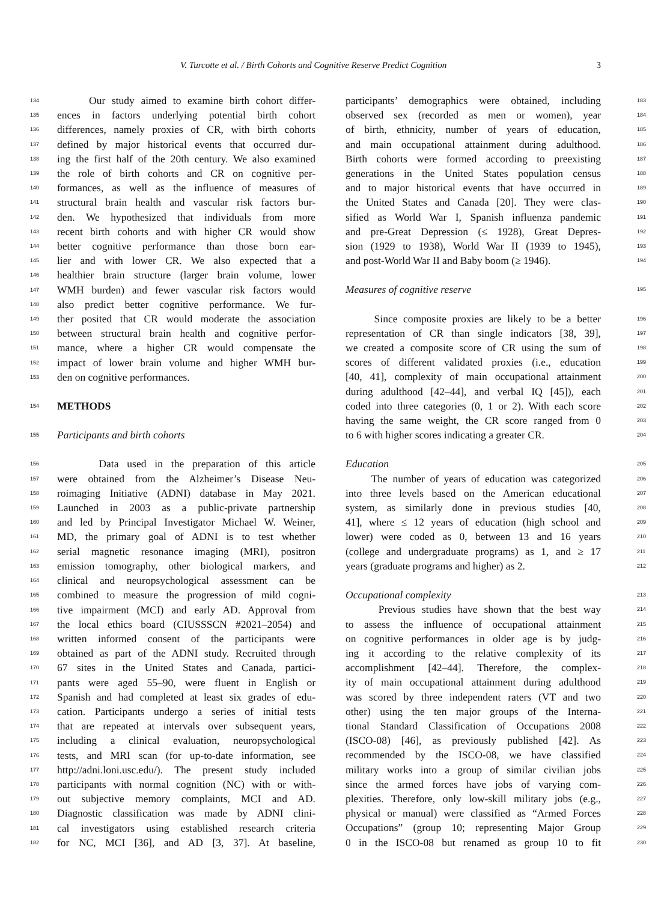V. Turcotte et al. / Birth Cohorts and Cognitive Reserve Predict Cognition 3
134 Our study aimed to examine birth cohort differ-
135 ences in factors underlying potential birth cohort
136 differences, namely proxies of CR, with birth cohorts
137 defined by major historical events that occurred dur-
138 ing the first half of the 20th century. We also examined
139 the role of birth cohorts and CR on cognitive per-
140 formances, as well as the influence of measures of
141 structural brain health and vascular risk factors bur-
142 den. We hypothesized that individuals from more
143 recent birth cohorts and with higher CR would show
144 better cognitive performance than those born ear-
145 lier and with lower CR. We also expected that a
146 healthier brain structure (larger brain volume, lower
147 WMH burden) and fewer vascular risk factors would
148 also predict better cognitive performance. We fur-
149 ther posited that CR would moderate the association
150 between structural brain health and cognitive perfor-
151 mance, where a higher CR would compensate the
152 impact of lower brain volume and higher WMH bur-
153 den on cognitive performances.
154 METHODS
155 Participants and birth cohorts
156 Data used in the preparation of this article
157 were obtained from the Alzheimer’s Disease Neu-
158 roimaging Initiative (ADNI) database in May 2021.
159 Launched in 2003 as a public-private partnership
160 and led by Principal Investigator Michael W. Weiner,
161 MD, the primary goal of ADNI is to test whether
162 serial magnetic resonance imaging (MRI), positron
163 emission tomography, other biological markers, and
164 clinical and neuropsychological assessment can be
165 combined to measure the progression of mild cogni-
166 tive impairment (MCI) and early AD. Approval from
167 the local ethics board (CIUSSSCN #2021–2054) and
168 written informed consent of the participants were
169 obtained as part of the ADNI study. Recruited through
170 67 sites in the United States and Canada, partici-
171 pants were aged 55–90, were fluent in English or
172 Spanish and had completed at least six grades of edu-
173 cation. Participants undergo a series of initial tests
174 that are repeated at intervals over subsequent years,
175 including a clinical evaluation, neuropsychological
176 tests, and MRI scan (for up-to-date information, see
177 http://adni.loni.usc.edu/). The present study included
178 participants with normal cognition (NC) with or with-
179 out subjective memory complaints, MCI and AD.
180 Diagnostic classification was made by ADNI clini-
181 cal investigators using established research criteria
182 for NC, MCI [36], and AD [3, 37]. At baseline,
participants’ demographics were obtained, including 183
observed sex (recorded as men or women), year 184
of birth, ethnicity, number of years of education, 185
and main occupational attainment during adulthood. 186
Birth cohorts were formed according to preexisting 187
generations in the United States population census 188
and to major historical events that have occurred in 189
the United States and Canada [20]. They were clas- 190
sified as World War I, Spanish influenza pandemic 191
and pre-Great Depression (≤ 1928), Great Depres- 192
sion (1929 to 1938), World War II (1939 to 1945), 193
and post-World War II and Baby boom (≥ 1946). 194
Measures of cognitive reserve 195
Since composite proxies are likely to be a better 196
representation of CR than single indicators [38, 39], 197
we created a composite score of CR using the sum of 198
scores of different validated proxies (i.e., education 199
[40, 41], complexity of main occupational attainment 200
during adulthood [42–44], and verbal IQ [45]), each 201
coded into three categories (0, 1 or 2). With each score 202
having the same weight, the CR score ranged from 0 203
to 6 with higher scores indicating a greater CR. 204
Education 205
The number of years of education was categorized 206
into three levels based on the American educational 207
system, as similarly done in previous studies [40, 208
41], where ≤ 12 years of education (high school and 209
lower) were coded as 0, between 13 and 16 years 210
(college and undergraduate programs) as 1, and ≥ 17 211
years (graduate programs and higher) as 2. 212
Occupational complexity 213
Previous studies have shown that the best way 214
to assess the influence of occupational attainment 215
on cognitive performances in older age is by judg- 216
ing it according to the relative complexity of its 217
accomplishment [42–44]. Therefore, the complex- 218
ity of main occupational attainment during adulthood 219
was scored by three independent raters (VT and two 220
other) using the ten major groups of the Interna- 221
tional Standard Classification of Occupations 2008 222
(ISCO-08) [46], as previously published [42]. As 223
recommended by the ISCO-08, we have classified 224
military works into a group of similar civilian jobs 225
since the armed forces have jobs of varying com- 226
plexities. Therefore, only low-skill military jobs (e.g., 227
physical or manual) were classified as “Armed Forces 228
Occupations” (group 10; representing Major Group 229
0 in the ISCO-08 but renamed as group 10 to fit 230